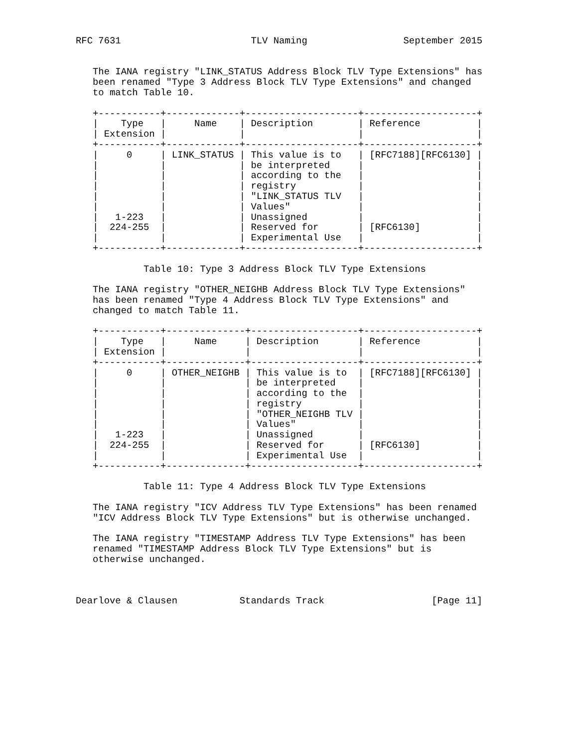RFC 7631                       TLV Naming                 September 2015


   The IANA registry "LINK_STATUS Address Block TLV Type Extensions" has
   been renamed "Type 3 Address Block TLV Type Extensions" and changed
   to match Table 10.

   +-----------+-------------+--------------------+--------------------+
   |    Type   |     Name    | Description        | Reference          |
   | Extension |             |                    |                    |
   +-----------+-------------+--------------------+--------------------+
   |     0     | LINK_STATUS | This value is to   | [RFC7188][RFC6130] |
   |           |             | be interpreted     |                    |
   |           |             | according to the   |                    |
   |           |             | registry           |                    |
   |           |             | "LINK_STATUS TLV   |                    |
   |           |             | Values"            |                    |
   |   1-223   |             | Unassigned         |                    |
   |  224-255  |             | Reserved for       | [RFC6130]          |
   |           |             | Experimental Use   |                    |
   +-----------+-------------+--------------------+--------------------+

            Table 10: Type 3 Address Block TLV Type Extensions

   The IANA registry "OTHER_NEIGHB Address Block TLV Type Extensions"
   has been renamed "Type 4 Address Block TLV Type Extensions" and
   changed to match Table 11.

   +-----------+--------------+-------------------+--------------------+
   |    Type   |     Name     | Description       | Reference          |
   | Extension |              |                   |                    |
   +-----------+--------------+-------------------+--------------------+
   |     0     | OTHER_NEIGHB | This value is to  | [RFC7188][RFC6130] |
   |           |              | be interpreted    |                    |
   |           |              | according to the  |                    |
   |           |              | registry          |                    |
   |           |              | "OTHER_NEIGHB TLV |                    |
   |           |              | Values"           |                    |
   |   1-223   |              | Unassigned        |                    |
   |  224-255  |              | Reserved for      | [RFC6130]          |
   |           |              | Experimental Use  |                    |
   +-----------+--------------+-------------------+--------------------+

            Table 11: Type 4 Address Block TLV Type Extensions

   The IANA registry "ICV Address TLV Type Extensions" has been renamed
   "ICV Address Block TLV Type Extensions" but is otherwise unchanged.

   The IANA registry "TIMESTAMP Address TLV Type Extensions" has been
   renamed "TIMESTAMP Address Block TLV Type Extensions" but is
   otherwise unchanged.



Dearlove & Clausen           Standards Track                   [Page 11]